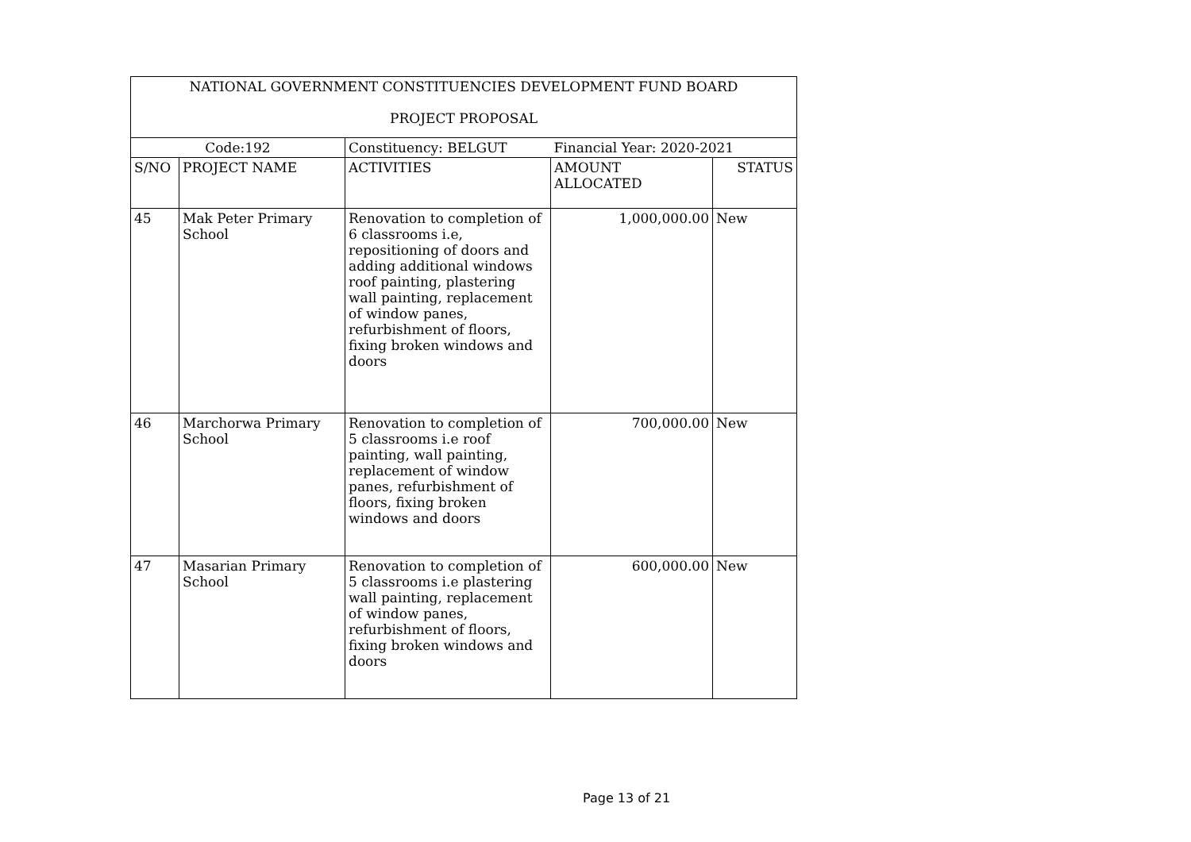| NATIONAL GOVERNMENT CONSTITUENCIES DEVELOPMENT FUND BOARD PROJECT PROPOSAL | | | | |
| --- | --- | --- | --- | --- |
| Code:192 | | Constituency: BELGUT | Financial Year: 2020-2021 | |
| S/NO | PROJECT NAME | ACTIVITIES | AMOUNT ALLOCATED | STATUS |
| 45 | Mak Peter Primary School | Renovation to completion of 6 classrooms i.e, repositioning of doors and adding additional windows roof painting, plastering wall painting, replacement of window panes, refurbishment of floors, fixing broken windows and doors | 1,000,000.00 | New |
| 46 | Marchorwa Primary School | Renovation to completion of 5 classrooms i.e roof painting, wall painting, replacement of window panes, refurbishment of floors, fixing broken windows and doors | 700,000.00 | New |
| 47 | Masarian Primary School | Renovation to completion of 5 classrooms i.e plastering wall painting, replacement of window panes, refurbishment of floors, fixing broken windows and doors | 600,000.00 | New |
Page 13 of 21